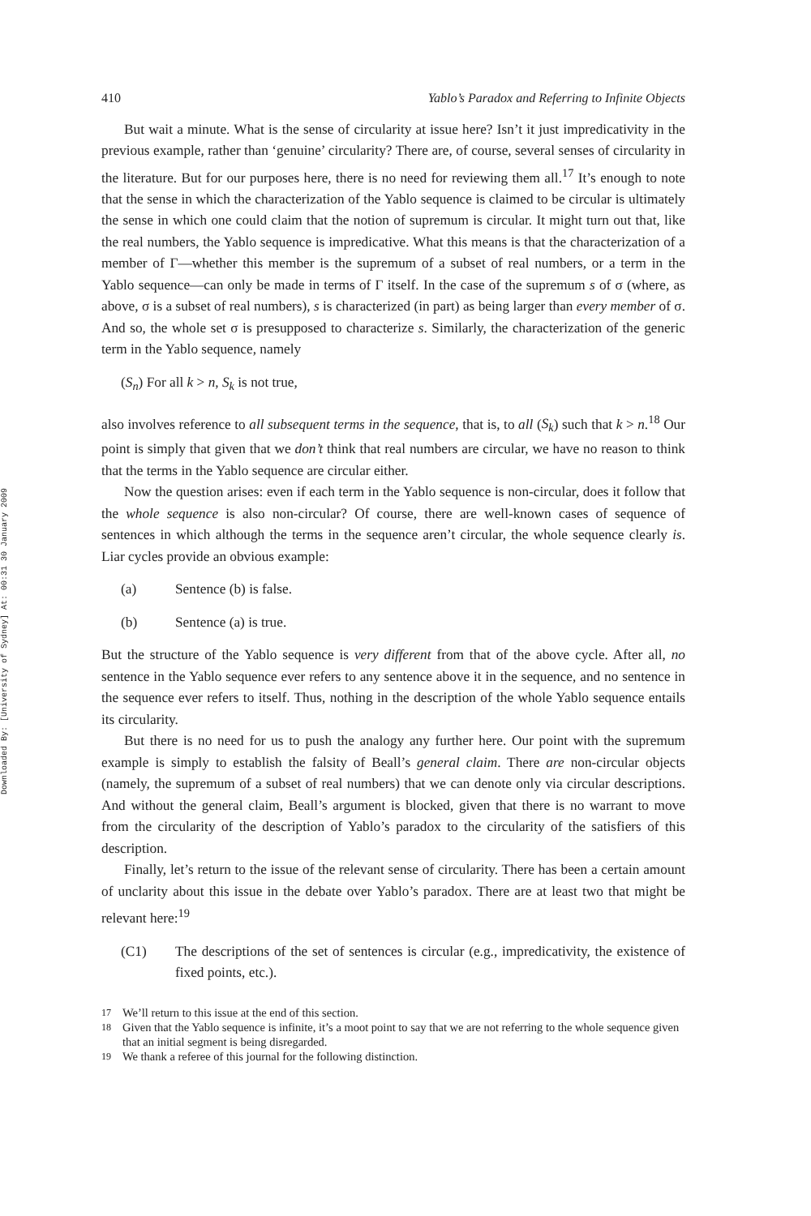Downloaded By: [University of Sydney] At: 00:31 30 January 2009
410 Yablo’s Paradox and Referring to Infinite Objects
But wait a minute. What is the sense of circularity at issue here? Isn’t it just impredicativity in the previous example, rather than ‘genuine’ circularity? There are, of course, several senses of circularity in the literature. But for our purposes here, there is no need for reviewing them all.<sup>17</sup> It’s enough to note that the sense in which the characterization of the Yablo sequence is claimed to be circular is ultimately the sense in which one could claim that the notion of supremum is circular. It might turn out that, like the real numbers, the Yablo sequence is impredicative. What this means is that the characterization of a member of Γ—whether this member is the supremum of a subset of real numbers, or a term in the Yablo sequence—can only be made in terms of Γ itself. In the case of the supremum s of σ (where, as above, σ is a subset of real numbers), s is characterized (in part) as being larger than every member of σ. And so, the whole set σ is presupposed to characterize s. Similarly, the characterization of the generic term in the Yablo sequence, namely
(S<sub>n</sub>) For all k > n, S<sub>k</sub> is not true,
also involves reference to all subsequent terms in the sequence, that is, to all (S<sub>k</sub>) such that k > n.<sup>18</sup> Our point is simply that given that we don’t think that real numbers are circular, we have no reason to think that the terms in the Yablo sequence are circular either.
Now the question arises: even if each term in the Yablo sequence is non-circular, does it follow that the whole sequence is also non-circular? Of course, there are well-known cases of sequence of sentences in which although the terms in the sequence aren’t circular, the whole sequence clearly is. Liar cycles provide an obvious example:
(a) Sentence (b) is false.
(b) Sentence (a) is true.
But the structure of the Yablo sequence is very different from that of the above cycle. After all, no sentence in the Yablo sequence ever refers to any sentence above it in the sequence, and no sentence in the sequence ever refers to itself. Thus, nothing in the description of the whole Yablo sequence entails its circularity.
But there is no need for us to push the analogy any further here. Our point with the supremum example is simply to establish the falsity of Beall’s general claim. There are non-circular objects (namely, the supremum of a subset of real numbers) that we can denote only via circular descriptions. And without the general claim, Beall’s argument is blocked, given that there is no warrant to move from the circularity of the description of Yablo’s paradox to the circularity of the satisfiers of this description.
Finally, let’s return to the issue of the relevant sense of circularity. There has been a certain amount of unclarity about this issue in the debate over Yablo’s paradox. There are at least two that might be relevant here:<sup>19</sup>
(C1) The descriptions of the set of sentences is circular (e.g., impredicativity, the existence of fixed points, etc.).
<sup>17</sup> We’ll return to this issue at the end of this section.
<sup>18</sup> Given that the Yablo sequence is infinite, it’s a moot point to say that we are not referring to the whole sequence given that an initial segment is being disregarded.
<sup>19</sup> We thank a referee of this journal for the following distinction.